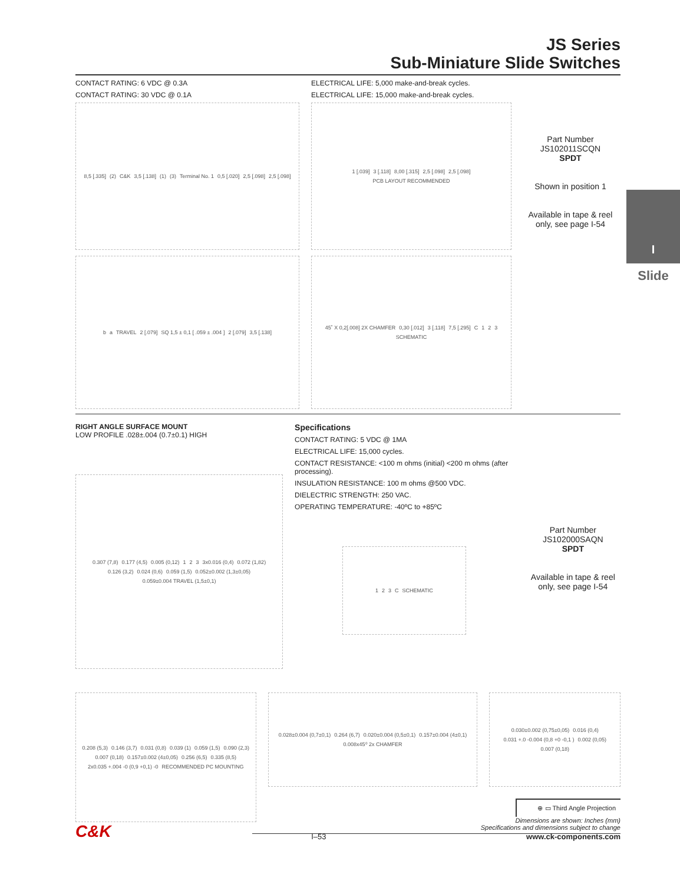I
Slide
JS Series
Sub-Miniature Slide Switches
CONTACT RATING: 6 VDC @ 0.3A
CONTACT RATING: 30 VDC @ 0.1A
8,5 [.335] (2) C&K 3,5 [.138] (1) (3) Terminal No. 1 0,5 [.020] 2,5 [.098] 2,5 [.098]
ba TRAVEL 2 [.079] SQ 1,5 ± 0,1 [ .059 ± .004 ] 2 [.079] 3,5 [.138]
ELECTRICAL LIFE: 5,000 make-and-break cycles.
ELECTRICAL LIFE: 15,000 make-and-break cycles.
1 [.039] 3 [.118] 8,00 [.315] 2,5 [.098] 2,5 [.098] PCB LAYOUT RECOMMENDED
45˚ X 0,2[.008] 2X CHAMFER 0,30 [.012] 3 [.118] 7,5 [.295] C 123 SCHEMATIC
Part Number
JS102011SCQN
SPDT
Shown in position 1
Available in tape & reel only, see page I-54
RIGHT ANGLE SURFACE MOUNT
LOW PROFILE .028±.004 (0.7±0.1) HIGH
0.307 (7,8) 0.177 (4,5) 0.005 (0,12) 123 3x0.016 (0,4) 0.072 (1,82) 0.126 (3,2) 0.024 (0,6) 0.059 (1,5) 0.052±0.002 (1,3±0,05) 0.059±0.004 TRAVEL (1,5±0,1)
Specifications
CONTACT RATING: 5 VDC @ 1MA
ELECTRICAL LIFE: 15,000 cycles.
CONTACT RESISTANCE: <100 m ohms (initial) <200 m ohms (after processing).
INSULATION RESISTANCE: 100 m ohms @500 VDC.
DIELECTRIC STRENGTH: 250 VAC.
OPERATING TEMPERATURE: -40ºC to +85ºC
123 C SCHEMATIC
Part Number
JS102000SAQN
SPDT
Available in tape & reel only, see page I-54
0.208 (5,3) 0.146 (3,7) 0.031 (0,8) 0.039 (1) 0.059 (1,5) 0.090 (2,3) 0.007 (0,18) 0.157±0.002 (4±0,05) 0.256 (6,5) 0.335 (8,5) 2x0.035 +.004 -0 (0,9 +0,1) -0 RECOMMENDED PC MOUNTING
0.028±0.004 (0,7±0,1) 0.264 (6,7) 0.020±0.004 (0,5±0,1) 0.157±0.004 (4±0,1) 0.008x45⁰ 2x CHAMFER
0.030±0.002 (0,75±0,05) 0.016 (0,4) 0.031 +.0 -0.004 (0,8 +0 -0,1 ) 0.002 (0,05) 0.007 (0,18)
⊕ ▭ Third Angle Projection
Dimensions are shown: Inches (mm)
Specifications and dimensions subject to change
C&K I–53 www.ck-components.com